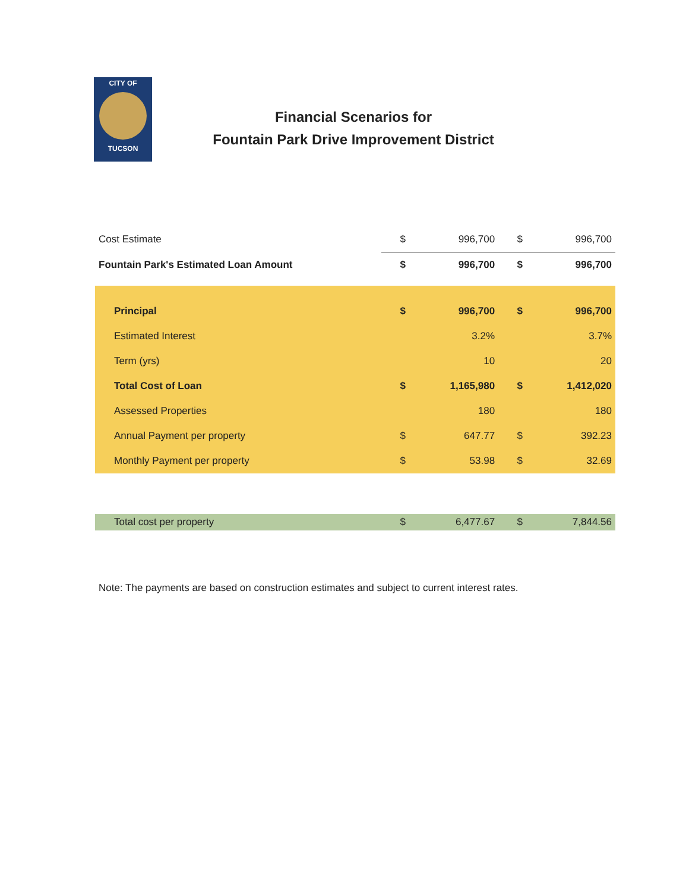CITY OF
TUCSON
Financial Scenarios for
Fountain Park Drive Improvement District
| Cost Estimate | $ | 996,700 | $ | 996,700 |
| Fountain Park's Estimated Loan Amount | $ | 996,700 | $ | 996,700 |
| Principal | $ | 996,700 | $ | 996,700 |
| Estimated Interest | | 3.2% | | 3.7% |
| Term (yrs) | | 10 | | 20 |
| Total Cost of Loan | $ | 1,165,980 | $ | 1,412,020 |
| Assessed Properties | | 180 | | 180 |
| Annual Payment per property | $ | 647.77 | $ | 392.23 |
| Monthly Payment per property | $ | 53.98 | $ | 32.69 |
| Total cost per property | $ | 6,477.67 | $ | 7,844.56 |
Note: The payments are based on construction estimates and subject to current interest rates.